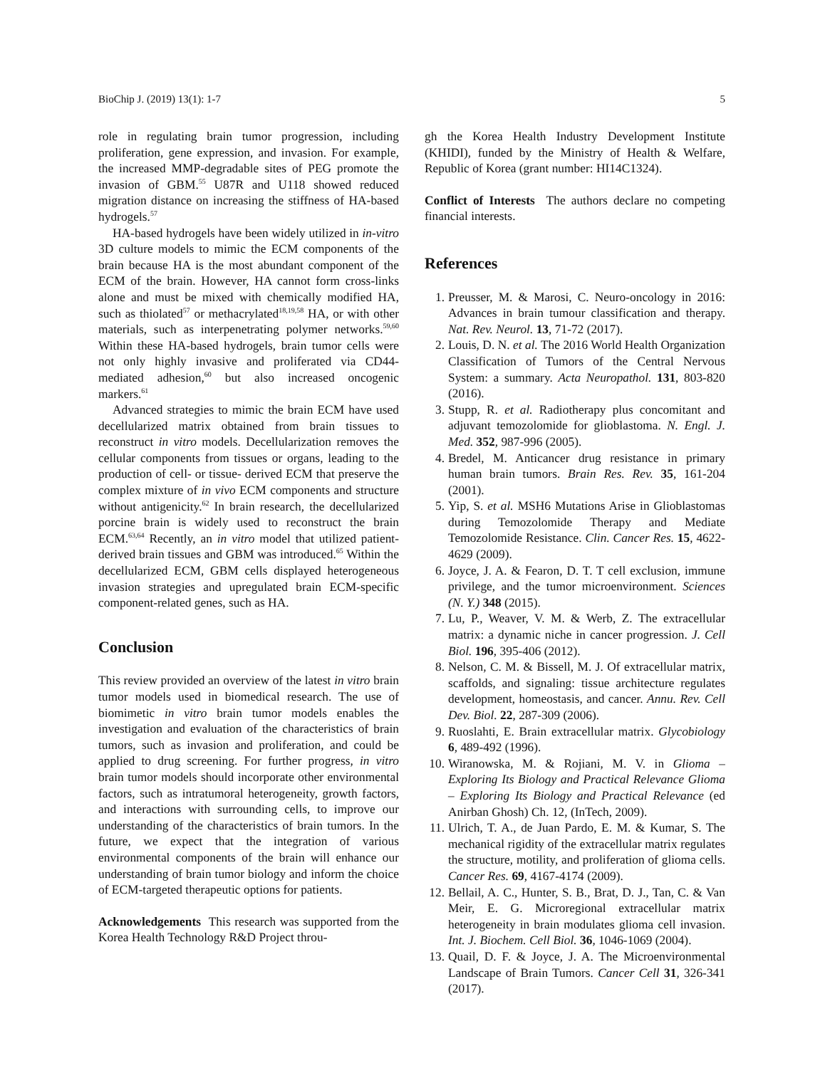BioChip J. (2019) 13(1): 1-7 5
role in regulating brain tumor progression, including proliferation, gene expression, and invasion. For example, the increased MMP-degradable sites of PEG promote the invasion of GBM.<sup>55</sup> U87R and U118 showed reduced migration distance on increasing the stiffness of HA-based hydrogels.<sup>57</sup>
HA-based hydrogels have been widely utilized in in-vitro 3D culture models to mimic the ECM components of the brain because HA is the most abundant component of the ECM of the brain. However, HA cannot form cross-links alone and must be mixed with chemically modified HA, such as thiolated<sup>57</sup> or methacrylated<sup>18,19,58</sup> HA, or with other materials, such as interpenetrating polymer networks.<sup>59,60</sup> Within these HA-based hydrogels, brain tumor cells were not only highly invasive and proliferated via CD44-mediated adhesion,<sup>60</sup> but also increased oncogenic markers.<sup>61</sup>
Advanced strategies to mimic the brain ECM have used decellularized matrix obtained from brain tissues to reconstruct in vitro models. Decellularization removes the cellular components from tissues or organs, leading to the production of cell- or tissue- derived ECM that preserve the complex mixture of in vivo ECM components and structure without antigenicity.<sup>62</sup> In brain research, the decellularized porcine brain is widely used to reconstruct the brain ECM.<sup>63,64</sup> Recently, an in vitro model that utilized patient-derived brain tissues and GBM was introduced.<sup>65</sup> Within the decellularized ECM, GBM cells displayed heterogeneous invasion strategies and upregulated brain ECM-specific component-related genes, such as HA.
Conclusion
This review provided an overview of the latest in vitro brain tumor models used in biomedical research. The use of biomimetic in vitro brain tumor models enables the investigation and evaluation of the characteristics of brain tumors, such as invasion and proliferation, and could be applied to drug screening. For further progress, in vitro brain tumor models should incorporate other environmental factors, such as intratumoral heterogeneity, growth factors, and interactions with surrounding cells, to improve our understanding of the characteristics of brain tumors. In the future, we expect that the integration of various environmental components of the brain will enhance our understanding of brain tumor biology and inform the choice of ECM-targeted therapeutic options for patients.
Acknowledgements This research was supported from the Korea Health Technology R&D Project throu-
gh the Korea Health Industry Development Institute (KHIDI), funded by the Ministry of Health & Welfare, Republic of Korea (grant number: HI14C1324).
Conflict of Interests The authors declare no competing financial interests.
References
1. Preusser, M. & Marosi, C. Neuro-oncology in 2016: Advances in brain tumour classification and therapy. Nat. Rev. Neurol. 13, 71-72 (2017).
2. Louis, D. N. et al. The 2016 World Health Organization Classification of Tumors of the Central Nervous System: a summary. Acta Neuropathol. 131, 803-820 (2016).
3. Stupp, R. et al. Radiotherapy plus concomitant and adjuvant temozolomide for glioblastoma. N. Engl. J. Med. 352, 987-996 (2005).
4. Bredel, M. Anticancer drug resistance in primary human brain tumors. Brain Res. Rev. 35, 161-204 (2001).
5. Yip, S. et al. MSH6 Mutations Arise in Glioblastomas during Temozolomide Therapy and Mediate Temozolomide Resistance. Clin. Cancer Res. 15, 4622-4629 (2009).
6. Joyce, J. A. & Fearon, D. T. T cell exclusion, immune privilege, and the tumor microenvironment. Sciences (N. Y.) 348 (2015).
7. Lu, P., Weaver, V. M. & Werb, Z. The extracellular matrix: a dynamic niche in cancer progression. J. Cell Biol. 196, 395-406 (2012).
8. Nelson, C. M. & Bissell, M. J. Of extracellular matrix, scaffolds, and signaling: tissue architecture regulates development, homeostasis, and cancer. Annu. Rev. Cell Dev. Biol. 22, 287-309 (2006).
9. Ruoslahti, E. Brain extracellular matrix. Glycobiology 6, 489-492 (1996).
10. Wiranowska, M. & Rojiani, M. V. in Glioma – Exploring Its Biology and Practical Relevance Glioma – Exploring Its Biology and Practical Relevance (ed Anirban Ghosh) Ch. 12, (InTech, 2009).
11. Ulrich, T. A., de Juan Pardo, E. M. & Kumar, S. The mechanical rigidity of the extracellular matrix regulates the structure, motility, and proliferation of glioma cells. Cancer Res. 69, 4167-4174 (2009).
12. Bellail, A. C., Hunter, S. B., Brat, D. J., Tan, C. & Van Meir, E. G. Microregional extracellular matrix heterogeneity in brain modulates glioma cell invasion. Int. J. Biochem. Cell Biol. 36, 1046-1069 (2004).
13. Quail, D. F. & Joyce, J. A. The Microenvironmental Landscape of Brain Tumors. Cancer Cell 31, 326-341 (2017).